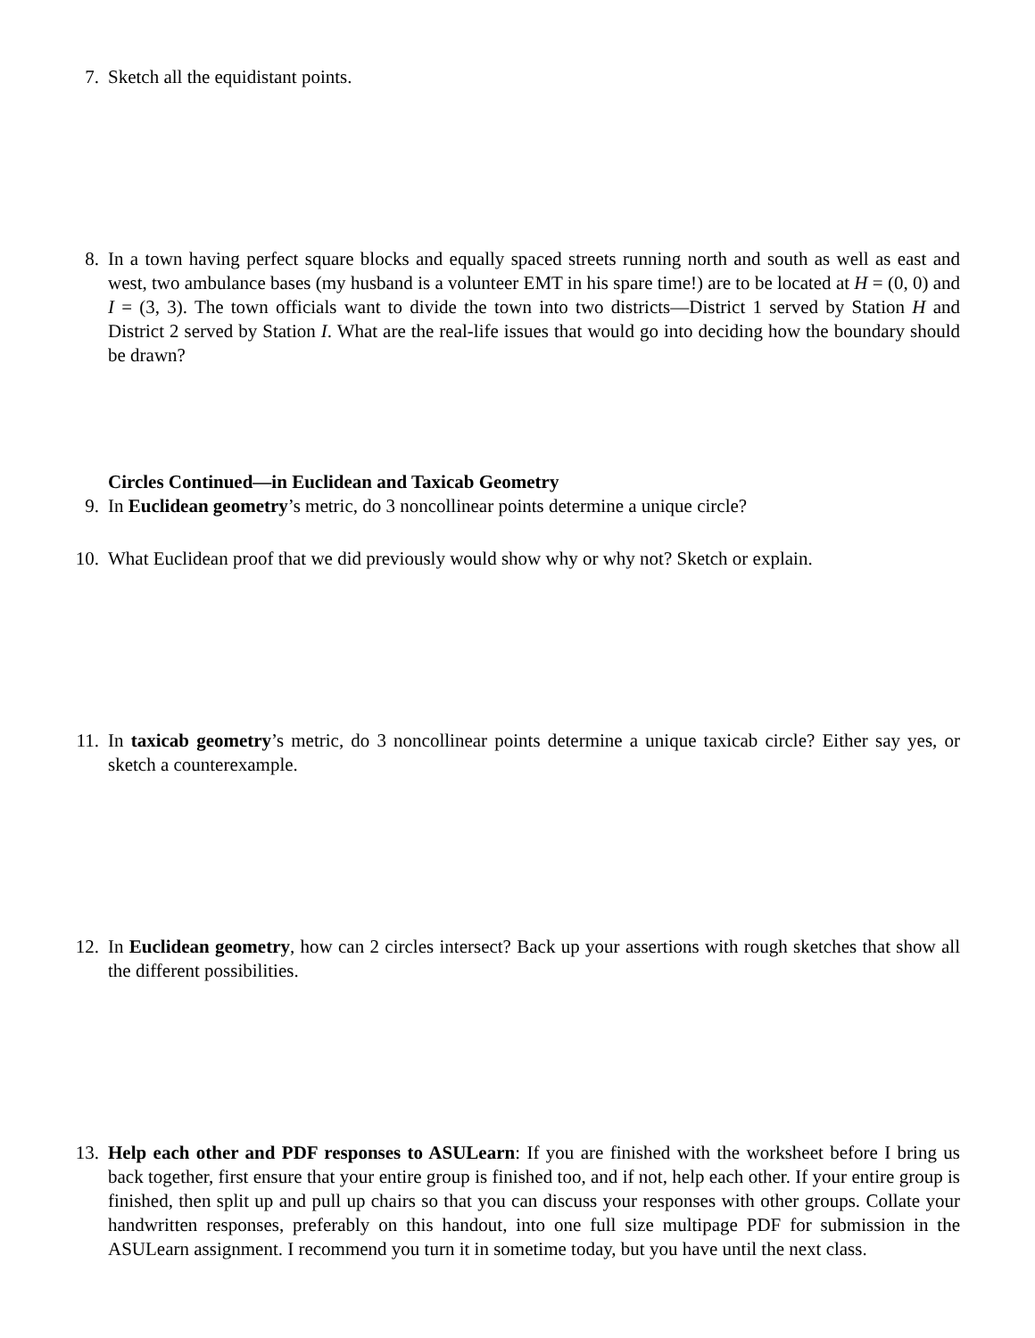7. Sketch all the equidistant points.
8. In a town having perfect square blocks and equally spaced streets running north and south as well as east and west, two ambulance bases (my husband is a volunteer EMT in his spare time!) are to be located at H = (0, 0) and I = (3, 3). The town officials want to divide the town into two districts—District 1 served by Station H and District 2 served by Station I. What are the real-life issues that would go into deciding how the boundary should be drawn?
Circles Continued—in Euclidean and Taxicab Geometry
9. In Euclidean geometry’s metric, do 3 noncollinear points determine a unique circle?
10. What Euclidean proof that we did previously would show why or why not? Sketch or explain.
11. In taxicab geometry’s metric, do 3 noncollinear points determine a unique taxicab circle? Either say yes, or sketch a counterexample.
12. In Euclidean geometry, how can 2 circles intersect? Back up your assertions with rough sketches that show all the different possibilities.
13. Help each other and PDF responses to ASULearn: If you are finished with the worksheet before I bring us back together, first ensure that your entire group is finished too, and if not, help each other. If your entire group is finished, then split up and pull up chairs so that you can discuss your responses with other groups. Collate your handwritten responses, preferably on this handout, into one full size multipage PDF for submission in the ASULearn assignment. I recommend you turn it in sometime today, but you have until the next class.